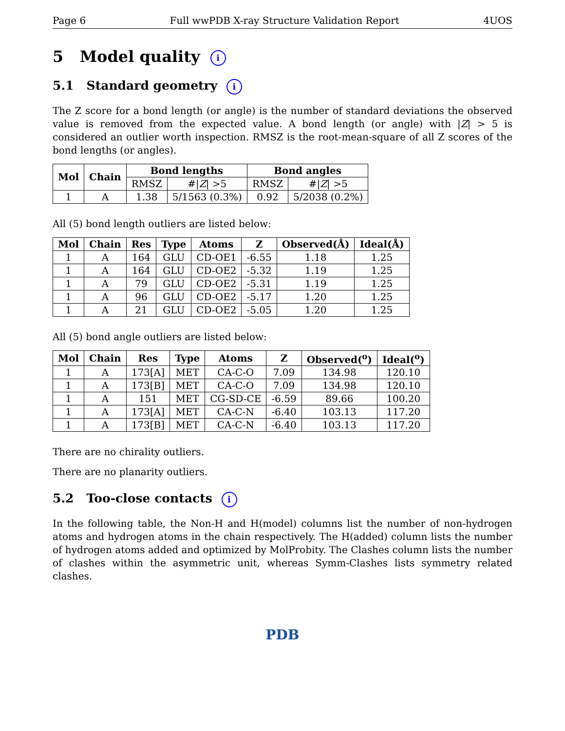Page 6 Full wwPDB X-ray Structure Validation Report 4UOS
5 Model quality i
5.1 Standard geometry i
The Z score for a bond length (or angle) is the number of standard deviations the observed value is removed from the expected value. A bond length (or angle) with |Z| > 5 is considered an outlier worth inspection. RMSZ is the root-mean-square of all Z scores of the bond lengths (or angles).
| Mol | Chain | Bond lengths | | Bond angles | |
| --- | --- | --- | --- | --- | --- |
| | | RMSZ | #/ Z / >5 | RMSZ | #/ Z / >5 |
| 1 | A | 1.38 | 5/1563 (0.3%) | 0.92 | 5/2038 (0.2%) |
All (5) bond length outliers are listed below:
| Mol | Chain | Res | Type | Atoms | Z | Observed(Å) | Ideal(Å) |
| --- | --- | --- | --- | --- | --- | --- | --- |
| 1 | A | 164 | GLU | CD-OE1 | -6.55 | 1.18 | 1.25 |
| 1 | A | 164 | GLU | CD-OE2 | -5.32 | 1.19 | 1.25 |
| 1 | A | 79 | GLU | CD-OE2 | -5.31 | 1.19 | 1.25 |
| 1 | A | 96 | GLU | CD-OE2 | -5.17 | 1.20 | 1.25 |
| 1 | A | 21 | GLU | CD-OE2 | -5.05 | 1.20 | 1.25 |
All (5) bond angle outliers are listed below:
| Mol | Chain | Res | Type | Atoms | Z | Observed(<sup>o</sup>) | Ideal(<sup>o</sup>) |
| --- | --- | --- | --- | --- | --- | --- | --- |
| 1 | A | 173[A] | MET | CA-C-O | 7.09 | 134.98 | 120.10 |
| 1 | A | 173[B] | MET | CA-C-O | 7.09 | 134.98 | 120.10 |
| 1 | A | 151 | MET | CG-SD-CE | -6.59 | 89.66 | 100.20 |
| 1 | A | 173[A] | MET | CA-C-N | -6.40 | 103.13 | 117.20 |
| 1 | A | 173[B] | MET | CA-C-N | -6.40 | 103.13 | 117.20 |
There are no chirality outliers.
There are no planarity outliers.
5.2 Too-close contacts i
In the following table, the Non-H and H(model) columns list the number of non-hydrogen atoms and hydrogen atoms in the chain respectively. The H(added) column lists the number of hydrogen atoms added and optimized by MolProbity. The Clashes column lists the number of clashes within the asymmetric unit, whereas Symm-Clashes lists symmetry related clashes.
PDB